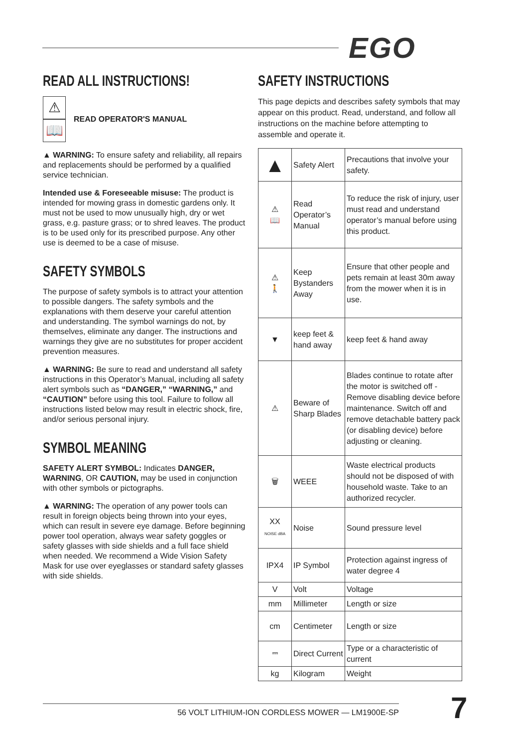EGO
READ ALL INSTRUCTIONS!
⚠
📖 READ OPERATOR'S MANUAL
▲ WARNING: To ensure safety and reliability, all repairs and replacements should be performed by a qualified service technician.
Intended use & Foreseeable misuse: The product is intended for mowing grass in domestic gardens only. It must not be used to mow unusually high, dry or wet grass, e.g. pasture grass; or to shred leaves. The product is to be used only for its prescribed purpose. Any other use is deemed to be a case of misuse.
SAFETY SYMBOLS
The purpose of safety symbols is to attract your attention to possible dangers. The safety symbols and the explanations with them deserve your careful attention and understanding. The symbol warnings do not, by themselves, eliminate any danger. The instructions and warnings they give are no substitutes for proper accident prevention measures.
▲ WARNING: Be sure to read and understand all safety instructions in this Operator’s Manual, including all safety alert symbols such as “DANGER,” “WARNING,” and “CAUTION” before using this tool. Failure to follow all instructions listed below may result in electric shock, fire, and/or serious personal injury.
SYMBOL MEANING
SAFETY ALERT SYMBOL: Indicates DANGER, WARNING, OR CAUTION, may be used in conjunction with other symbols or pictographs.
▲ WARNING: The operation of any power tools can result in foreign objects being thrown into your eyes, which can result in severe eye damage. Before beginning power tool operation, always wear safety goggles or safety glasses with side shields and a full face shield when needed. We recommend a Wide Vision Safety Mask for use over eyeglasses or standard safety glasses with side shields.
SAFETY INSTRUCTIONS
This page depicts and describes safety symbols that may appear on this product. Read, understand, and follow all instructions on the machine before attempting to assemble and operate it.
| ▲ | Safety Alert | Precautions that involve your safety. |
| ⚠ 📖 | Read Operator’s Manual | To reduce the risk of injury, user must read and understand operator’s manual before using this product. |
| ⚠ 🚶 | Keep Bystanders Away | Ensure that other people and pets remain at least 30m away from the mower when it is in use. |
| ▼ | keep feet & hand away | keep feet & hand away |
| ⚠ | Beware of Sharp Blades | Blades continue to rotate after the motor is switched off - Remove disabling device before maintenance. Switch off and remove detachable battery pack (or disabling device) before adjusting or cleaning. |
| 🗑 | WEEE | Waste electrical products should not be disposed of with household waste. Take to an authorized recycler. |
| XX NOISE dBA | Noise | Sound pressure level |
| IPX4 | IP Symbol | Protection against ingress of water degree 4 |
| V | Volt | Voltage |
| mm | Millimeter | Length or size |
| cm | Centimeter | Length or size |
| ⎓ | Direct Current | Type or a characteristic of current |
| kg | Kilogram | Weight |
56 VOLT LITHIUM-ION CORDLESS MOWER — LM1900E-SP 7